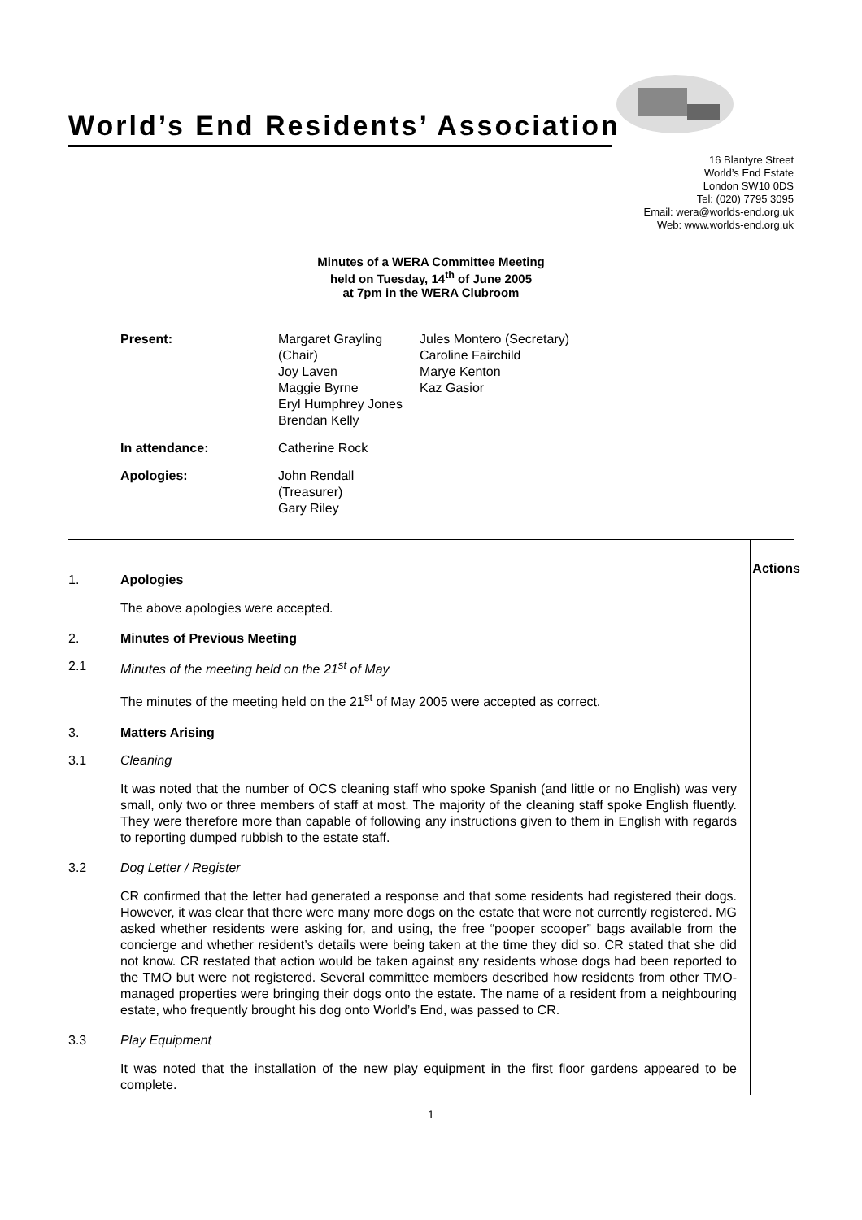World’s End Residents’ Association
16 Blantyre Street
World’s End Estate
London SW10 0DS
Tel: (020) 7795 3095
Email: wera@worlds-end.org.uk
Web: www.worlds-end.org.uk
Minutes of a WERA Committee Meeting
held on Tuesday, 14<sup>th</sup> of June 2005
at 7pm in the WERA Clubroom
| Present: | Margaret Grayling (Chair) Joy Laven Maggie Byrne Eryl Humphrey Jones Brendan Kelly | Jules Montero (Secretary) Caroline Fairchild Marye Kenton Kaz Gasior |
| In attendance: | Catherine Rock | |
| Apologies: | John Rendall (Treasurer) Gary Riley | |
Actions
1. Apologies
The above apologies were accepted.
2. Minutes of Previous Meeting
2.1 Minutes of the meeting held on the 21<sup>st</sup> of May
The minutes of the meeting held on the 21<sup>st</sup> of May 2005 were accepted as correct.
3. Matters Arising
3.1 Cleaning
It was noted that the number of OCS cleaning staff who spoke Spanish (and little or no English) was very small, only two or three members of staff at most. The majority of the cleaning staff spoke English fluently. They were therefore more than capable of following any instructions given to them in English with regards to reporting dumped rubbish to the estate staff.
3.2 Dog Letter / Register
CR confirmed that the letter had generated a response and that some residents had registered their dogs. However, it was clear that there were many more dogs on the estate that were not currently registered. MG asked whether residents were asking for, and using, the free “pooper scooper” bags available from the concierge and whether resident’s details were being taken at the time they did so. CR stated that she did not know. CR restated that action would be taken against any residents whose dogs had been reported to the TMO but were not registered. Several committee members described how residents from other TMO-managed properties were bringing their dogs onto the estate. The name of a resident from a neighbouring estate, who frequently brought his dog onto World’s End, was passed to CR.
3.3 Play Equipment
It was noted that the installation of the new play equipment in the first floor gardens appeared to be complete.
1